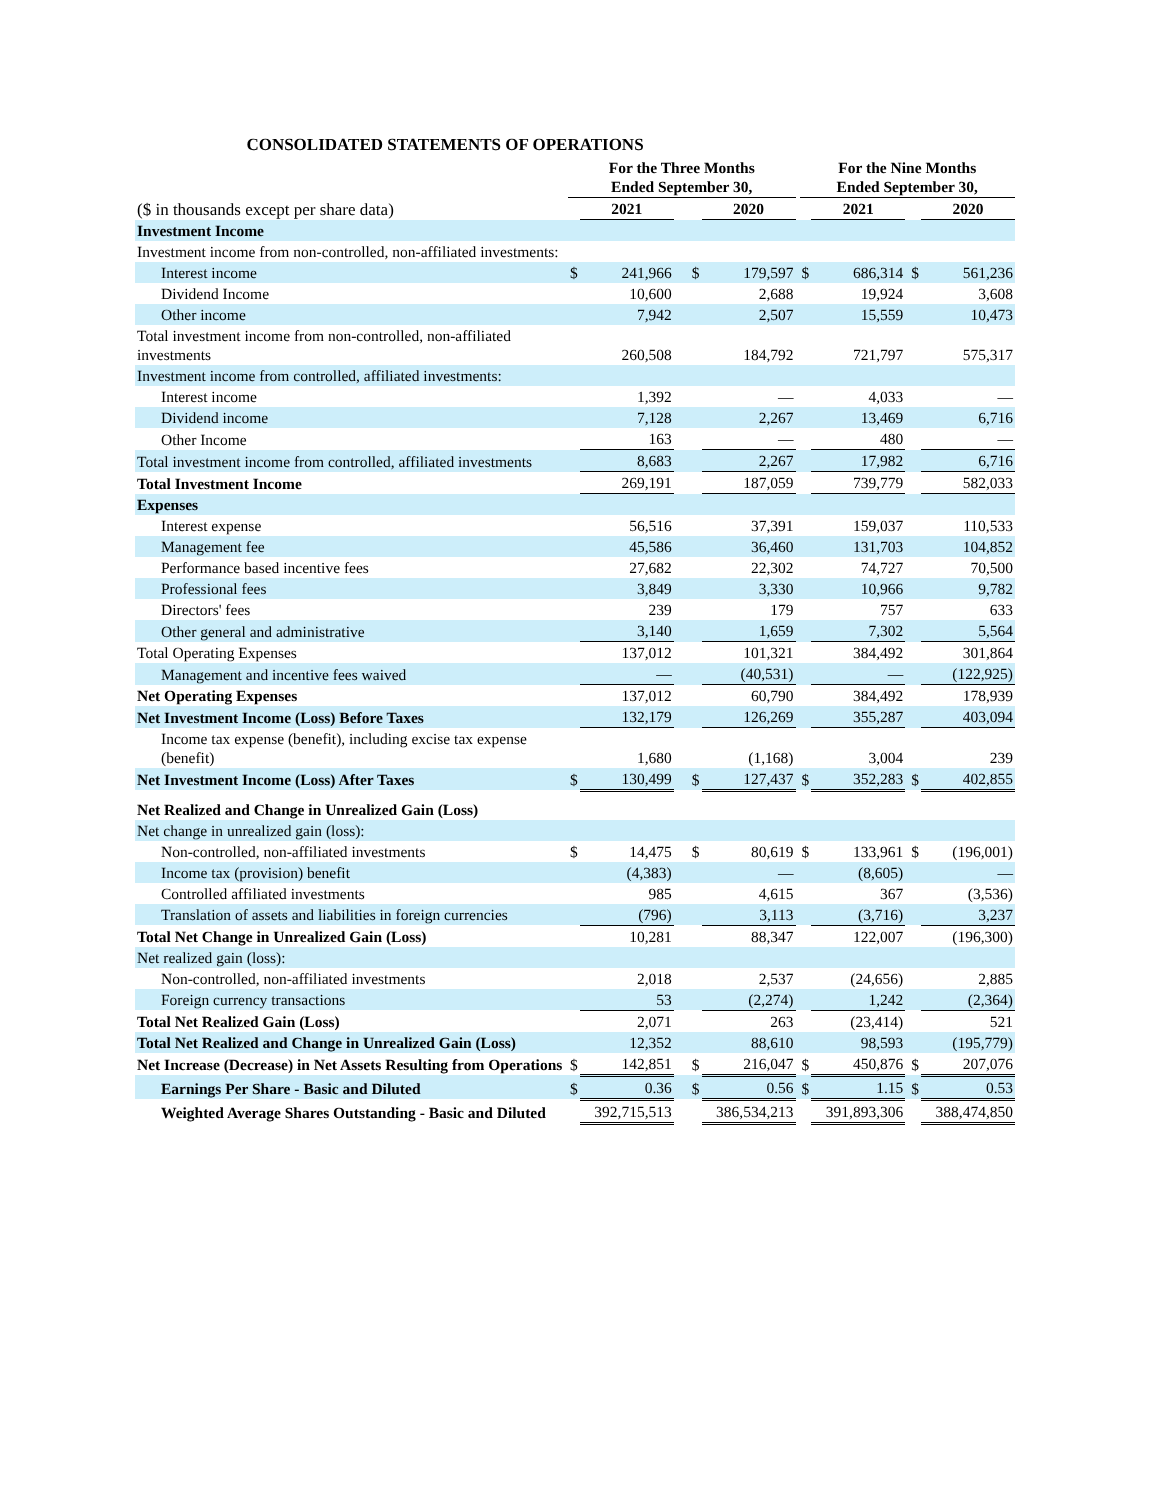CONSOLIDATED STATEMENTS OF OPERATIONS
| | For the Three Months Ended September 30, | | | | | | For the Nine Months Ended September 30, | | | | |
| --- | --- | --- | --- | --- | --- | --- | --- | --- | --- | --- | --- |
| ($ in thousands except per share data) | | 2021 | | | 2020 | | | 2021 | | | 2020 |
| Investment Income | | | | | | | | | | | |
| Investment income from non-controlled, non-affiliated investments: | | | | | | | | | | | |
| Interest income | $ | 241,966 | | $ | 179,597 | | $ | 686,314 | | $ | 561,236 |
| Dividend Income | | 10,600 | | | 2,688 | | | 19,924 | | | 3,608 |
| Other income | | 7,942 | | | 2,507 | | | 15,559 | | | 10,473 |
| Total investment income from non-controlled, non-affiliated investments | | 260,508 | | | 184,792 | | | 721,797 | | | 575,317 |
| Investment income from controlled, affiliated investments: | | | | | | | | | | | |
| Interest income | | 1,392 | | | — | | | 4,033 | | | — |
| Dividend income | | 7,128 | | | 2,267 | | | 13,469 | | | 6,716 |
| Other Income | | 163 | | | — | | | 480 | | | — |
| Total investment income from controlled, affiliated investments | | 8,683 | | | 2,267 | | | 17,982 | | | 6,716 |
| Total Investment Income | | 269,191 | | | 187,059 | | | 739,779 | | | 582,033 |
| Expenses | | | | | | | | | | | |
| Interest expense | | 56,516 | | | 37,391 | | | 159,037 | | | 110,533 |
| Management fee | | 45,586 | | | 36,460 | | | 131,703 | | | 104,852 |
| Performance based incentive fees | | 27,682 | | | 22,302 | | | 74,727 | | | 70,500 |
| Professional fees | | 3,849 | | | 3,330 | | | 10,966 | | | 9,782 |
| Directors' fees | | 239 | | | 179 | | | 757 | | | 633 |
| Other general and administrative | | 3,140 | | | 1,659 | | | 7,302 | | | 5,564 |
| Total Operating Expenses | | 137,012 | | | 101,321 | | | 384,492 | | | 301,864 |
| Management and incentive fees waived | | — | | | (40,531) | | | — | | | (122,925) |
| Net Operating Expenses | | 137,012 | | | 60,790 | | | 384,492 | | | 178,939 |
| Net Investment Income (Loss) Before Taxes | | 132,179 | | | 126,269 | | | 355,287 | | | 403,094 |
| Income tax expense (benefit), including excise tax expense (benefit) | | 1,680 | | | (1,168) | | | 3,004 | | | 239 |
| Net Investment Income (Loss) After Taxes | $ | 130,499 | | $ | 127,437 | | $ | 352,283 | | $ | 402,855 |
| Net Realized and Change in Unrealized Gain (Loss) | | | | | | | | | | | |
| Net change in unrealized gain (loss): | | | | | | | | | | | |
| Non-controlled, non-affiliated investments | $ | 14,475 | | $ | 80,619 | | $ | 133,961 | | $ | (196,001) |
| Income tax (provision) benefit | | (4,383) | | | — | | | (8,605) | | | — |
| Controlled affiliated investments | | 985 | | | 4,615 | | | 367 | | | (3,536) |
| Translation of assets and liabilities in foreign currencies | | (796) | | | 3,113 | | | (3,716) | | | 3,237 |
| Total Net Change in Unrealized Gain (Loss) | | 10,281 | | | 88,347 | | | 122,007 | | | (196,300) |
| Net realized gain (loss): | | | | | | | | | | | |
| Non-controlled, non-affiliated investments | | 2,018 | | | 2,537 | | | (24,656) | | | 2,885 |
| Foreign currency transactions | | 53 | | | (2,274) | | | 1,242 | | | (2,364) |
| Total Net Realized Gain (Loss) | | 2,071 | | | 263 | | | (23,414) | | | 521 |
| Total Net Realized and Change in Unrealized Gain (Loss) | | 12,352 | | | 88,610 | | | 98,593 | | | (195,779) |
| Net Increase (Decrease) in Net Assets Resulting from Operations | $ | 142,851 | | $ | 216,047 | | $ | 450,876 | | $ | 207,076 |
| Earnings Per Share - Basic and Diluted | $ | 0.36 | | $ | 0.56 | | $ | 1.15 | | $ | 0.53 |
| Weighted Average Shares Outstanding - Basic and Diluted | | 392,715,513 | | | 386,534,213 | | | 391,893,306 | | | 388,474,850 |